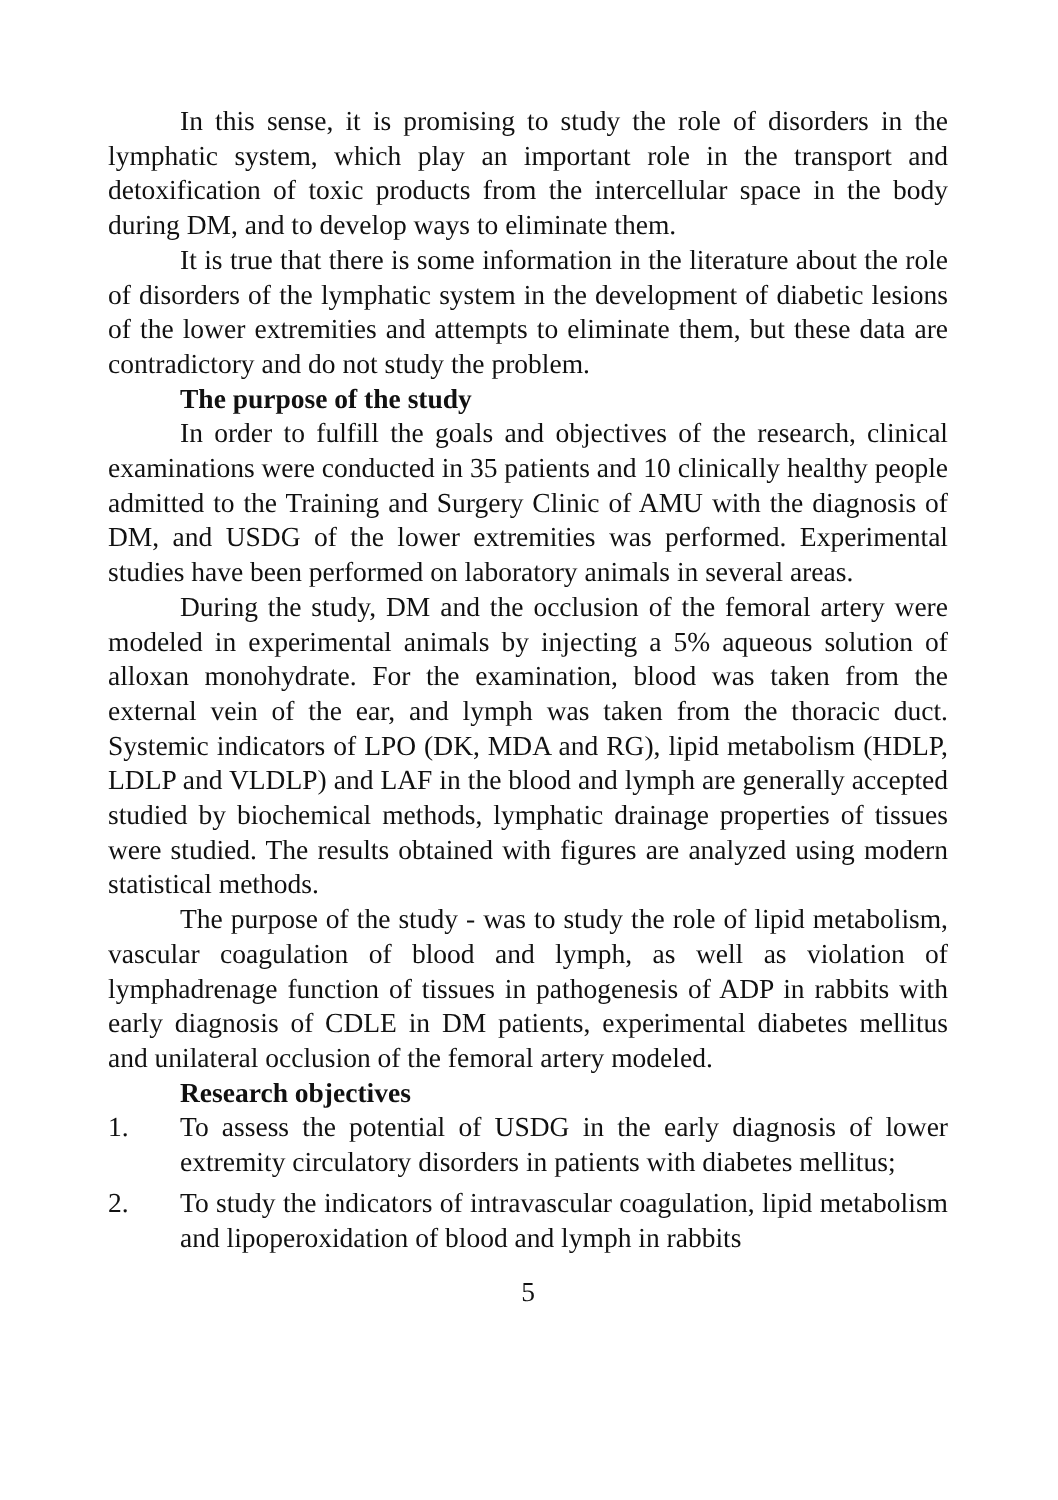In this sense, it is promising to study the role of disorders in the lymphatic system, which play an important role in the transport and detoxification of toxic products from the intercellular space in the body during DM, and to develop ways to eliminate them.
It is true that there is some information in the literature about the role of disorders of the lymphatic system in the development of diabetic lesions of the lower extremities and attempts to eliminate them, but these data are contradictory and do not study the problem.
The purpose of the study
In order to fulfill the goals and objectives of the research, clinical examinations were conducted in 35 patients and 10 clinically healthy people admitted to the Training and Surgery Clinic of AMU with the diagnosis of DM, and USDG of the lower extremities was performed. Experimental studies have been performed on laboratory animals in several areas.
During the study, DM and the occlusion of the femoral artery were modeled in experimental animals by injecting a 5% aqueous solution of alloxan monohydrate. For the examination, blood was taken from the external vein of the ear, and lymph was taken from the thoracic duct. Systemic indicators of LPO (DK, MDA and RG), lipid metabolism (HDLP, LDLP and VLDLP) and LAF in the blood and lymph are generally accepted studied by biochemical methods, lymphatic drainage properties of tissues were studied. The results obtained with figures are analyzed using modern statistical methods.
The purpose of the study - was to study the role of lipid metabolism, vascular coagulation of blood and lymph, as well as violation of lymphadrenage function of tissues in pathogenesis of ADP in rabbits with early diagnosis of CDLE in DM patients, experimental diabetes mellitus and unilateral occlusion of the femoral artery modeled.
Research objectives
1. To assess the potential of USDG in the early diagnosis of lower extremity circulatory disorders in patients with diabetes mellitus;
2. To study the indicators of intravascular coagulation, lipid metabolism and lipoperoxidation of blood and lymph in rabbits
5